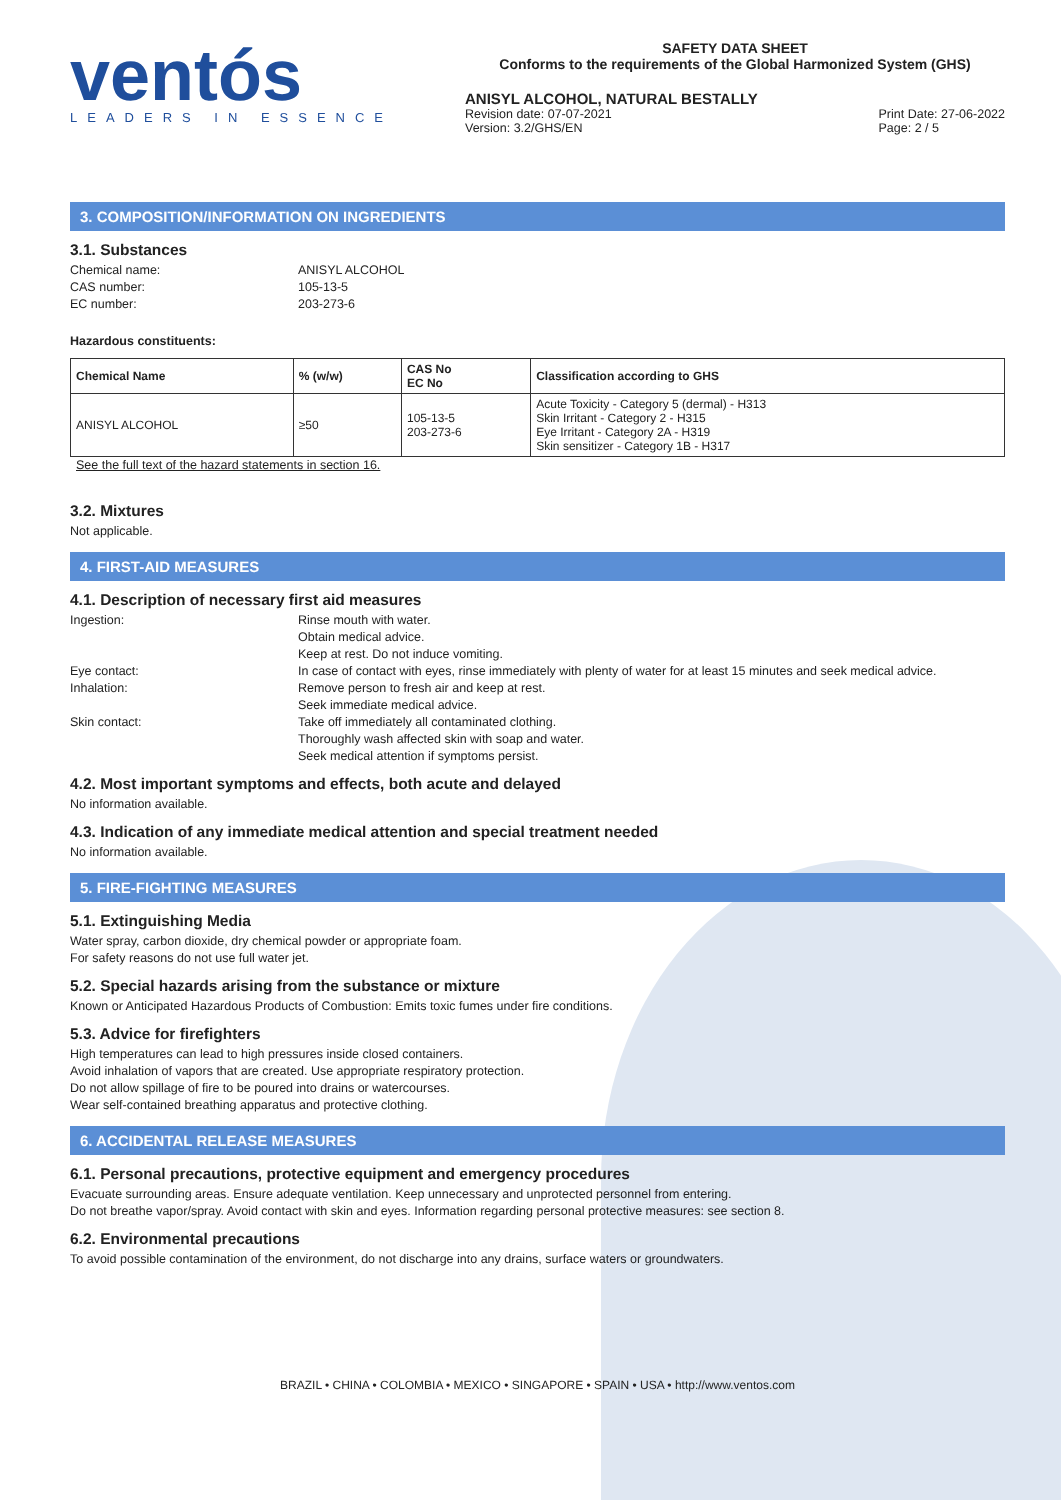ventós
LEADERS IN ESSENCE
SAFETY DATA SHEET
Conforms to the requirements of the Global Harmonized System (GHS)
ANISYL ALCOHOL, NATURAL BESTALLY
Revision date: 07-07-2021
Version: 3.2/GHS/EN
Print Date: 27-06-2022
Page: 2 / 5
3. COMPOSITION/INFORMATION ON INGREDIENTS
3.1. Substances
Chemical name: ANISYL ALCOHOL
CAS number: 105-13-5
EC number: 203-273-6
Hazardous constituents:
| Chemical Name | % (w/w) | CAS No EC No | Classification according to GHS |
| --- | --- | --- | --- |
| ANISYL ALCOHOL | ≥50 | 105-13-5 203-273-6 | Acute Toxicity - Category 5 (dermal) - H313 Skin Irritant - Category 2 - H315 Eye Irritant - Category 2A - H319 Skin sensitizer - Category 1B - H317 |
See the full text of the hazard statements in section 16.
3.2. Mixtures
Not applicable.
4. FIRST-AID MEASURES
4.1. Description of necessary first aid measures
Ingestion: Rinse mouth with water.
Obtain medical advice.
Keep at rest. Do not induce vomiting.
Eye contact: In case of contact with eyes, rinse immediately with plenty of water for at least 15 minutes and seek medical advice.
Inhalation: Remove person to fresh air and keep at rest.
Seek immediate medical advice.
Skin contact: Take off immediately all contaminated clothing.
Thoroughly wash affected skin with soap and water.
Seek medical attention if symptoms persist.
4.2. Most important symptoms and effects, both acute and delayed
No information available.
4.3. Indication of any immediate medical attention and special treatment needed
No information available.
5. FIRE-FIGHTING MEASURES
5.1. Extinguishing Media
Water spray, carbon dioxide, dry chemical powder or appropriate foam.
For safety reasons do not use full water jet.
5.2. Special hazards arising from the substance or mixture
Known or Anticipated Hazardous Products of Combustion: Emits toxic fumes under fire conditions.
5.3. Advice for firefighters
High temperatures can lead to high pressures inside closed containers.
Avoid inhalation of vapors that are created. Use appropriate respiratory protection.
Do not allow spillage of fire to be poured into drains or watercourses.
Wear self-contained breathing apparatus and protective clothing.
6. ACCIDENTAL RELEASE MEASURES
6.1. Personal precautions, protective equipment and emergency procedures
Evacuate surrounding areas. Ensure adequate ventilation. Keep unnecessary and unprotected personnel from entering.
Do not breathe vapor/spray. Avoid contact with skin and eyes. Information regarding personal protective measures: see section 8.
6.2. Environmental precautions
To avoid possible contamination of the environment, do not discharge into any drains, surface waters or groundwaters.
BRAZIL • CHINA • COLOMBIA • MEXICO • SINGAPORE • SPAIN • USA • http://www.ventos.com